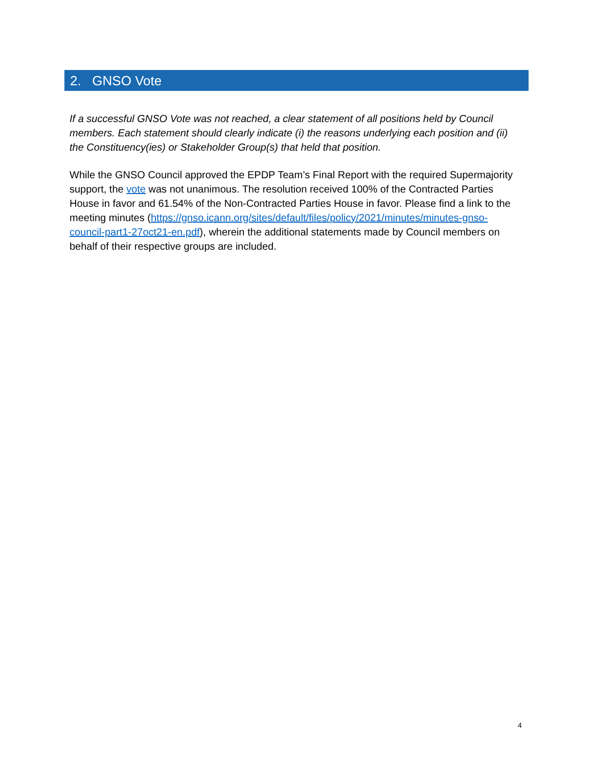2. GNSO Vote
If a successful GNSO Vote was not reached, a clear statement of all positions held by Council members. Each statement should clearly indicate (i) the reasons underlying each position and (ii) the Constituency(ies) or Stakeholder Group(s) that held that position.
While the GNSO Council approved the EPDP Team’s Final Report with the required Supermajority support, the vote was not unanimous. The resolution received 100% of the Contracted Parties House in favor and 61.54% of the Non-Contracted Parties House in favor. Please find a link to the meeting minutes (https://gnso.icann.org/sites/default/files/policy/2021/minutes/minutes-gnso-council-part1-27oct21-en.pdf), wherein the additional statements made by Council members on behalf of their respective groups are included.
4